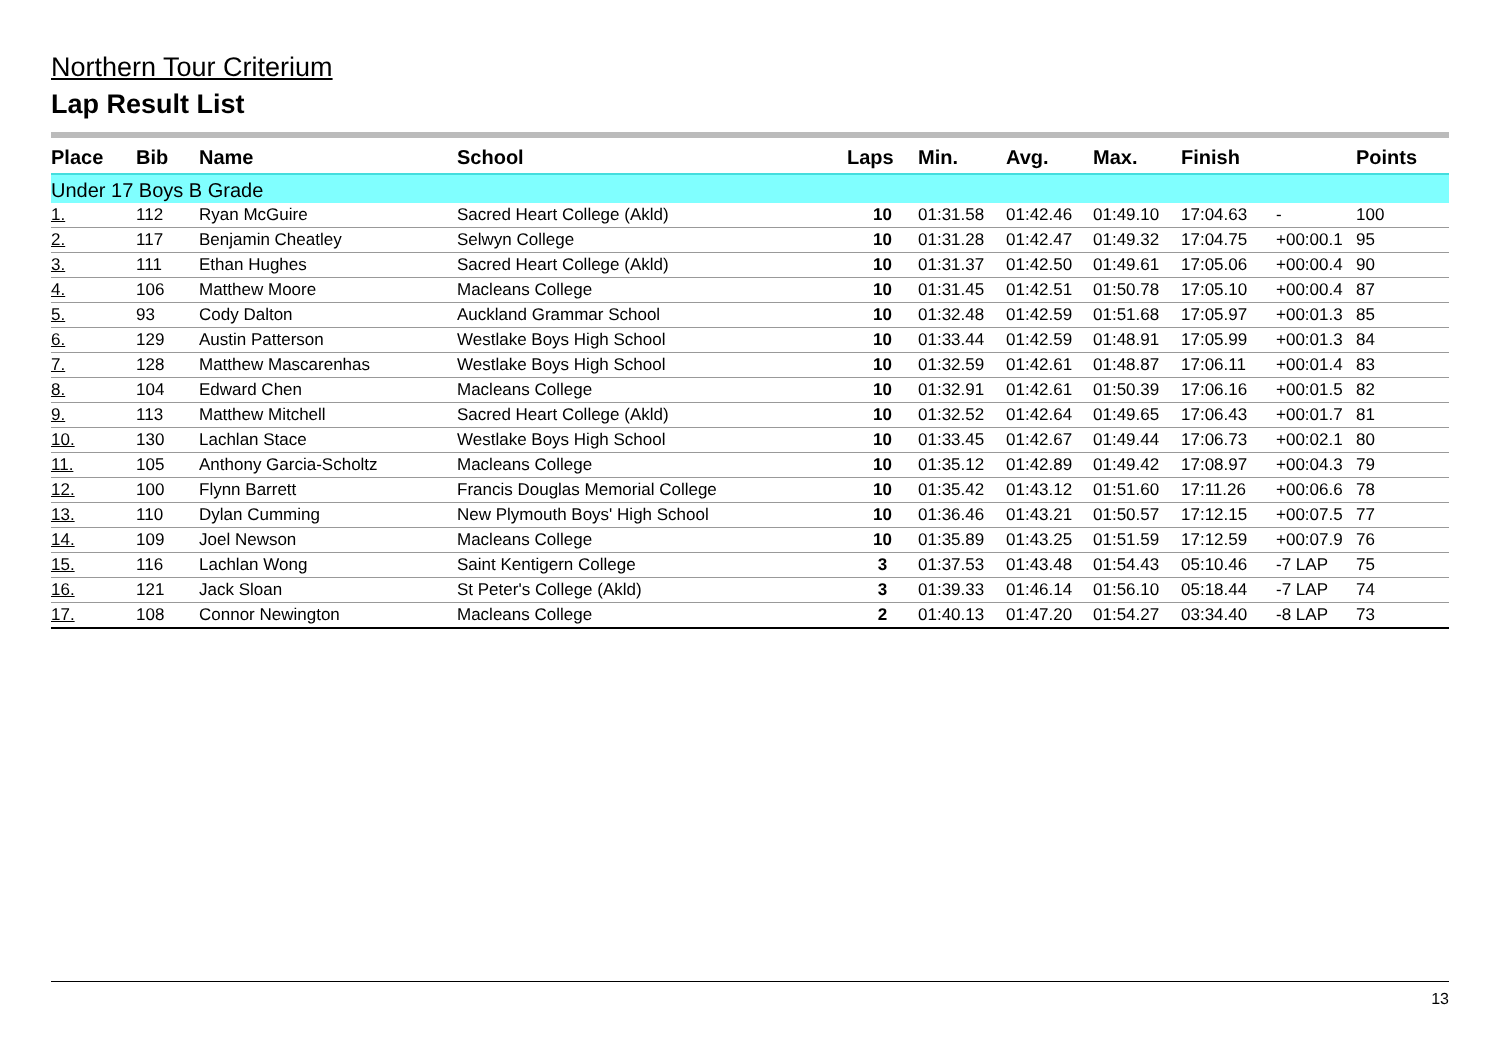Northern Tour Criterium
Lap Result List
| Place | Bib | Name | School | Laps | Min. | Avg. | Max. | Finish | | Points |
| --- | --- | --- | --- | --- | --- | --- | --- | --- | --- | --- |
| Under 17 Boys B Grade | | | | | | | | | | |
| 1. | 112 | Ryan McGuire | Sacred Heart College (Akld) | 10 | 01:31.58 | 01:42.46 | 01:49.10 | 17:04.63 | - | 100 |
| 2. | 117 | Benjamin Cheatley | Selwyn College | 10 | 01:31.28 | 01:42.47 | 01:49.32 | 17:04.75 | +00:00.1 | 95 |
| 3. | 111 | Ethan Hughes | Sacred Heart College (Akld) | 10 | 01:31.37 | 01:42.50 | 01:49.61 | 17:05.06 | +00:00.4 | 90 |
| 4. | 106 | Matthew Moore | Macleans College | 10 | 01:31.45 | 01:42.51 | 01:50.78 | 17:05.10 | +00:00.4 | 87 |
| 5. | 93 | Cody Dalton | Auckland Grammar School | 10 | 01:32.48 | 01:42.59 | 01:51.68 | 17:05.97 | +00:01.3 | 85 |
| 6. | 129 | Austin Patterson | Westlake Boys High School | 10 | 01:33.44 | 01:42.59 | 01:48.91 | 17:05.99 | +00:01.3 | 84 |
| 7. | 128 | Matthew Mascarenhas | Westlake Boys High School | 10 | 01:32.59 | 01:42.61 | 01:48.87 | 17:06.11 | +00:01.4 | 83 |
| 8. | 104 | Edward Chen | Macleans College | 10 | 01:32.91 | 01:42.61 | 01:50.39 | 17:06.16 | +00:01.5 | 82 |
| 9. | 113 | Matthew Mitchell | Sacred Heart College (Akld) | 10 | 01:32.52 | 01:42.64 | 01:49.65 | 17:06.43 | +00:01.7 | 81 |
| 10. | 130 | Lachlan Stace | Westlake Boys High School | 10 | 01:33.45 | 01:42.67 | 01:49.44 | 17:06.73 | +00:02.1 | 80 |
| 11. | 105 | Anthony Garcia-Scholtz | Macleans College | 10 | 01:35.12 | 01:42.89 | 01:49.42 | 17:08.97 | +00:04.3 | 79 |
| 12. | 100 | Flynn Barrett | Francis Douglas Memorial College | 10 | 01:35.42 | 01:43.12 | 01:51.60 | 17:11.26 | +00:06.6 | 78 |
| 13. | 110 | Dylan Cumming | New Plymouth Boys' High School | 10 | 01:36.46 | 01:43.21 | 01:50.57 | 17:12.15 | +00:07.5 | 77 |
| 14. | 109 | Joel Newson | Macleans College | 10 | 01:35.89 | 01:43.25 | 01:51.59 | 17:12.59 | +00:07.9 | 76 |
| 15. | 116 | Lachlan Wong | Saint Kentigern College | 3 | 01:37.53 | 01:43.48 | 01:54.43 | 05:10.46 | -7 LAP | 75 |
| 16. | 121 | Jack Sloan | St Peter's College (Akld) | 3 | 01:39.33 | 01:46.14 | 01:56.10 | 05:18.44 | -7 LAP | 74 |
| 17. | 108 | Connor Newington | Macleans College | 2 | 01:40.13 | 01:47.20 | 01:54.27 | 03:34.40 | -8 LAP | 73 |
13